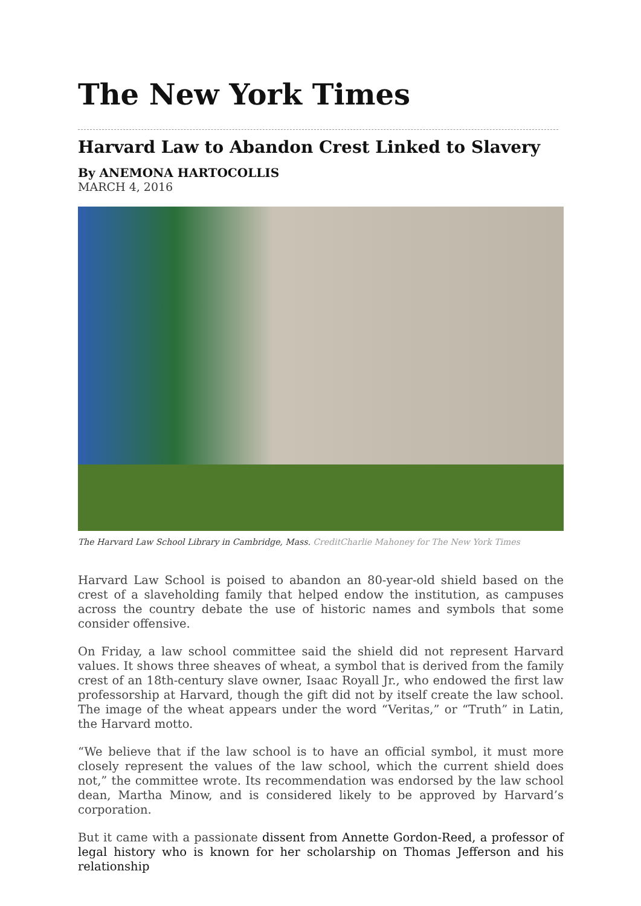The New York Times
Harvard Law to Abandon Crest Linked to Slavery
By ANEMONA HARTOCOLLIS
MARCH 4, 2016
The Harvard Law School Library in Cambridge, Mass. CreditCharlie Mahoney for The New York Times
Harvard Law School is poised to abandon an 80-year-old shield based on the crest of a slaveholding family that helped endow the institution, as campuses across the country debate the use of historic names and symbols that some consider offensive.
On Friday, a law school committee said the shield did not represent Harvard values. It shows three sheaves of wheat, a symbol that is derived from the family crest of an 18th-century slave owner, Isaac Royall Jr., who endowed the first law professorship at Harvard, though the gift did not by itself create the law school. The image of the wheat appears under the word “Veritas,” or “Truth” in Latin, the Harvard motto.
“We believe that if the law school is to have an official symbol, it must more closely represent the values of the law school, which the current shield does not,” the committee wrote. Its recommendation was endorsed by the law school dean, Martha Minow, and is considered likely to be approved by Harvard’s corporation.
But it came with a passionate dissent from Annette Gordon-Reed, a professor of legal history who is known for her scholarship on Thomas Jefferson and his relationship